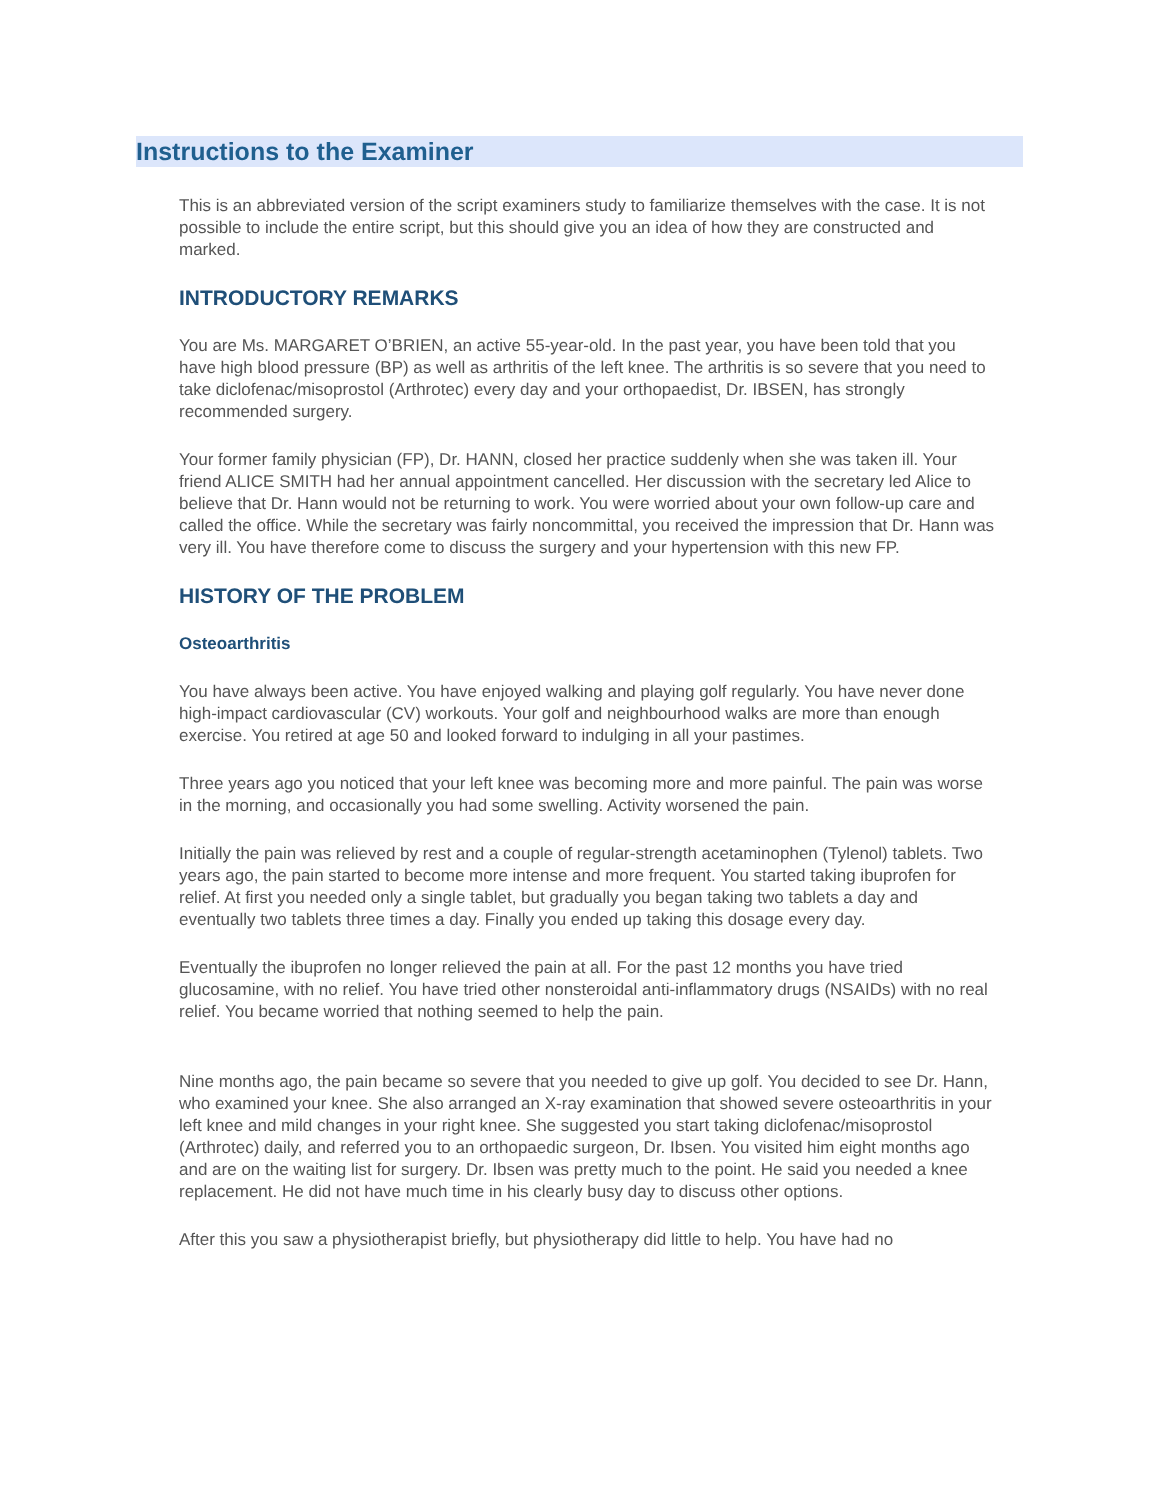Instructions to the Examiner
This is an abbreviated version of the script examiners study to familiarize themselves with the case. It is not possible to include the entire script, but this should give you an idea of how they are constructed and marked.
INTRODUCTORY REMARKS
You are Ms. MARGARET O’BRIEN, an active 55-year-old. In the past year, you have been told that you have high blood pressure (BP) as well as arthritis of the left knee. The arthritis is so severe that you need to take diclofenac/misoprostol (Arthrotec) every day and your orthopaedist, Dr. IBSEN, has strongly recommended surgery.
Your former family physician (FP), Dr. HANN, closed her practice suddenly when she was taken ill. Your friend ALICE SMITH had her annual appointment cancelled. Her discussion with the secretary led Alice to believe that Dr. Hann would not be returning to work. You were worried about your own follow-up care and called the office. While the secretary was fairly noncommittal, you received the impression that Dr. Hann was very ill. You have therefore come to discuss the surgery and your hypertension with this new FP.
HISTORY OF THE PROBLEM
Osteoarthritis
You have always been active. You have enjoyed walking and playing golf regularly. You have never done high-impact cardiovascular (CV) workouts. Your golf and neighbourhood walks are more than enough exercise. You retired at age 50 and looked forward to indulging in all your pastimes.
Three years ago you noticed that your left knee was becoming more and more painful. The pain was worse in the morning, and occasionally you had some swelling. Activity worsened the pain.
Initially the pain was relieved by rest and a couple of regular-strength acetaminophen (Tylenol) tablets. Two years ago, the pain started to become more intense and more frequent. You started taking ibuprofen for relief. At first you needed only a single tablet, but gradually you began taking two tablets a day and eventually two tablets three times a day. Finally you ended up taking this dosage every day.
Eventually the ibuprofen no longer relieved the pain at all. For the past 12 months you have tried glucosamine, with no relief. You have tried other nonsteroidal anti-inflammatory drugs (NSAIDs) with no real relief. You became worried that nothing seemed to help the pain.
Nine months ago, the pain became so severe that you needed to give up golf. You decided to see Dr. Hann, who examined your knee. She also arranged an X-ray examination that showed severe osteoarthritis in your left knee and mild changes in your right knee. She suggested you start taking diclofenac/misoprostol (Arthrotec) daily, and referred you to an orthopaedic surgeon, Dr. Ibsen. You visited him eight months ago and are on the waiting list for surgery. Dr. Ibsen was pretty much to the point. He said you needed a knee replacement. He did not have much time in his clearly busy day to discuss other options.
After this you saw a physiotherapist briefly, but physiotherapy did little to help. You have had no